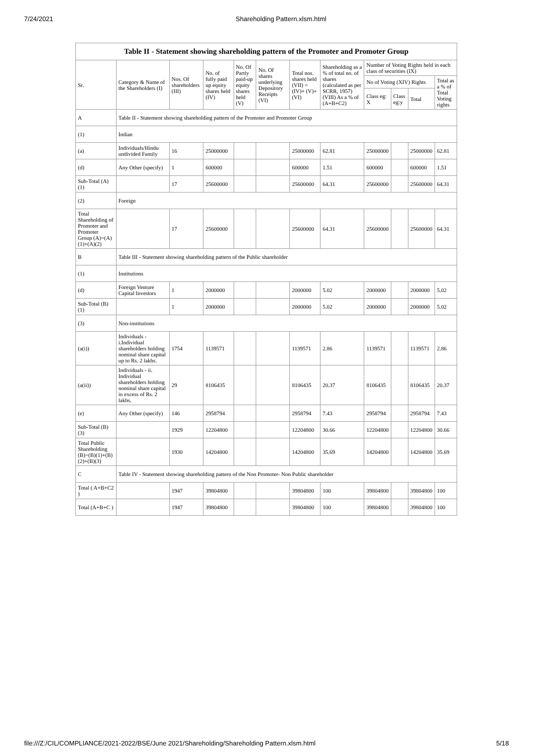7/24/2021 Shareholding Pattern.xlsm.html
| Table II - Statement showing shareholding pattern of the Promoter and Promoter Group | | | | | | | | | | | |
| --- | --- | --- | --- | --- | --- | --- | --- | --- | --- | --- | --- |
| Sr. | Category & Name of the Shareholders (I) | Nos. Of shareholders (III) | No. of fully paid up equity shares held (IV) | No. Of Partly paid-up equity shares held (V) | No. Of shares underlying Depository Receipts (VI) | Total nos. shares held (VII) = (IV)+ (V)+ (VI) | Shareholding as a % of total no. of shares (calculated as per SCRR, 1957) (VIII) As a % of (A+B+C2) | Number of Voting Rights held in each class of securities (IX) | | | |
| | | | | | | | | No of Voting (XIV) Rights | | | Total as a % of Total Voting rights |
| | | | | | | | | Class eg: X | Class eg:y | Total | |
| A | Table II - Statement showing shareholding pattern of the Promoter and Promoter Group | | | | | | | | | | |
| (1) | Indian | | | | | | | | | | |
| (a) | Individuals/Hindu undivided Family | 16 | 25000000 | | | 25000000 | 62.81 | 25000000 | | 25000000 | 62.81 |
| (d) | Any Other (specify) | 1 | 600000 | | | 600000 | 1.51 | 600000 | | 600000 | 1.51 |
| Sub-Total (A)(1) | | 17 | 25600000 | | | 25600000 | 64.31 | 25600000 | | 25600000 | 64.31 |
| (2) | Foreign | | | | | | | | | | |
| Total Shareholding of Promoter and Promoter Group (A)=(A)(1)+(A)(2) | | 17 | 25600000 | | | 25600000 | 64.31 | 25600000 | | 25600000 | 64.31 |
| B | Table III - Statement showing shareholding pattern of the Public shareholder | | | | | | | | | | |
| (1) | Institutions | | | | | | | | | | |
| (d) | Foreign Venture Capital Investors | 1 | 2000000 | | | 2000000 | 5.02 | 2000000 | | 2000000 | 5.02 |
| Sub-Total (B)(1) | | 1 | 2000000 | | | 2000000 | 5.02 | 2000000 | | 2000000 | 5.02 |
| (3) | Non-institutions | | | | | | | | | | |
| (a(i)) | Individuals - i.Individual shareholders holding nominal share capital up to Rs. 2 lakhs. | 1754 | 1139571 | | | 1139571 | 2.86 | 1139571 | | 1139571 | 2.86 |
| (a(ii)) | Individuals - ii. Individual shareholders holding nominal share capital in excess of Rs. 2 lakhs. | 29 | 8106435 | | | 8106435 | 20.37 | 8106435 | | 8106435 | 20.37 |
| (e) | Any Other (specify) | 146 | 2958794 | | | 2958794 | 7.43 | 2958794 | | 2958794 | 7.43 |
| Sub-Total (B)(3) | | 1929 | 12204800 | | | 12204800 | 30.66 | 12204800 | | 12204800 | 30.66 |
| Total Public Shareholding (B)=(B)(1)+(B)(2)+(B)(3) | | 1930 | 14204800 | | | 14204800 | 35.69 | 14204800 | | 14204800 | 35.69 |
| C | Table IV - Statement showing shareholding pattern of the Non Promoter- Non Public shareholder | | | | | | | | | | |
| Total ( A+B+C2 ) | | 1947 | 39804800 | | | 39804800 | 100 | 39804800 | | 39804800 | 100 |
| Total (A+B+C ) | | 1947 | 39804800 | | | 39804800 | 100 | 39804800 | | 39804800 | 100 |
file:///Z:/CIL/COMPLIANCE/2021-2022/BSE/June 2021/Shareholding/Shareholding Pattern.xlsm.html 5/18